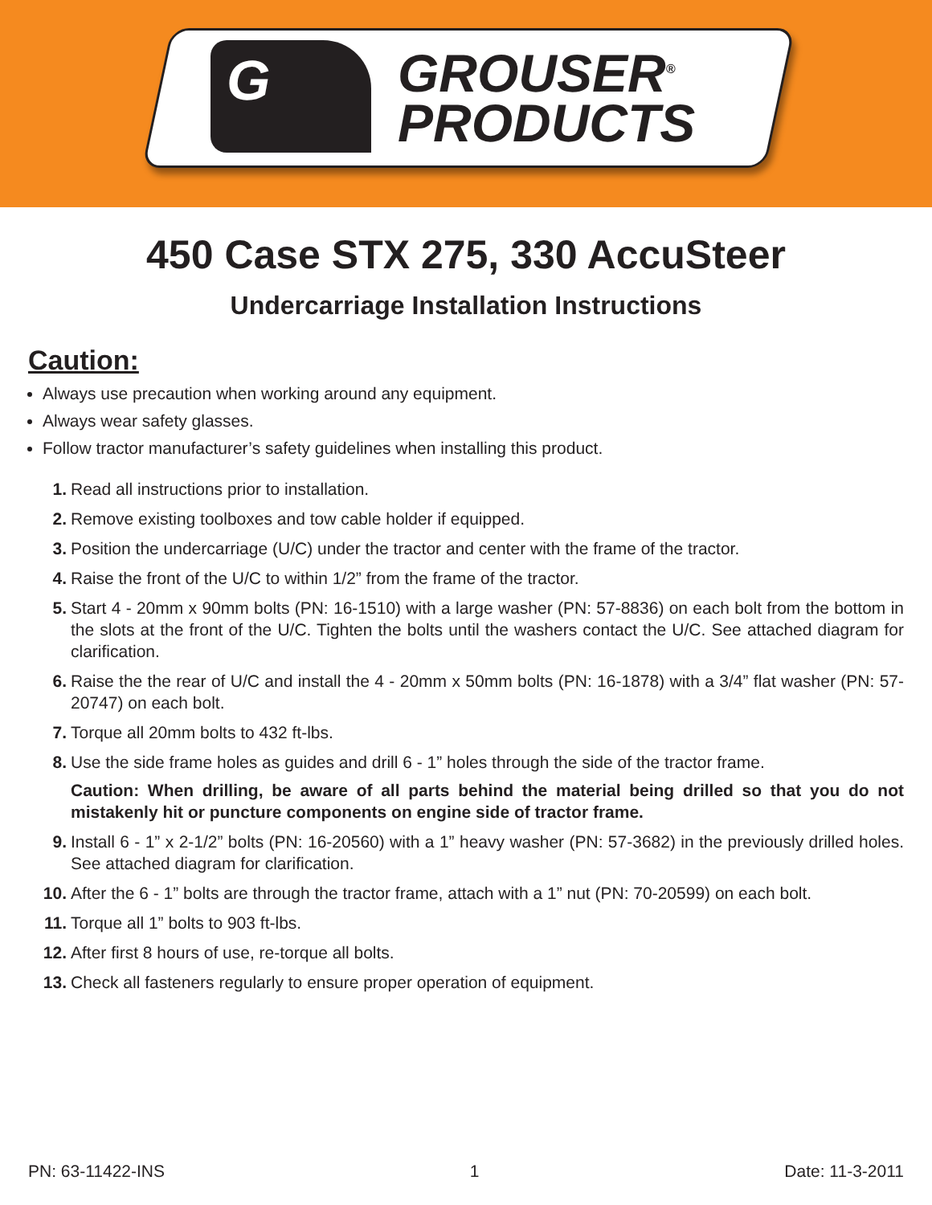G
GROUSER<sup>®</sup>
PRODUCTS
450 Case STX 275, 330 AccuSteer
Undercarriage Installation Instructions
Caution:
Always use precaution when working around any equipment.
Always wear safety glasses.
Follow tractor manufacturer’s safety guidelines when installing this product.
1. Read all instructions prior to installation.
2. Remove existing toolboxes and tow cable holder if equipped.
3. Position the undercarriage (U/C) under the tractor and center with the frame of the tractor.
4. Raise the front of the U/C to within 1/2” from the frame of the tractor.
5. Start 4 - 20mm x 90mm bolts (PN: 16-1510) with a large washer (PN: 57-8836) on each bolt from the bottom in the slots at the front of the U/C. Tighten the bolts until the washers contact the U/C. See attached diagram for clarification.
6. Raise the the rear of U/C and install the 4 - 20mm x 50mm bolts (PN: 16-1878) with a 3/4” flat washer (PN: 57-20747) on each bolt.
7. Torque all 20mm bolts to 432 ft-lbs.
8. Use the side frame holes as guides and drill 6 - 1” holes through the side of the tractor frame.
Caution: When drilling, be aware of all parts behind the material being drilled so that you do not mistakenly hit or puncture components on engine side of tractor frame.
9. Install 6 - 1” x 2-1/2” bolts (PN: 16-20560) with a 1” heavy washer (PN: 57-3682) in the previously drilled holes. See attached diagram for clarification.
10. After the 6 - 1” bolts are through the tractor frame, attach with a 1” nut (PN: 70-20599) on each bolt.
11. Torque all 1” bolts to 903 ft-lbs.
12. After first 8 hours of use, re-torque all bolts.
13. Check all fasteners regularly to ensure proper operation of equipment.
PN: 63-11422-INS 1 Date: 11-3-2011